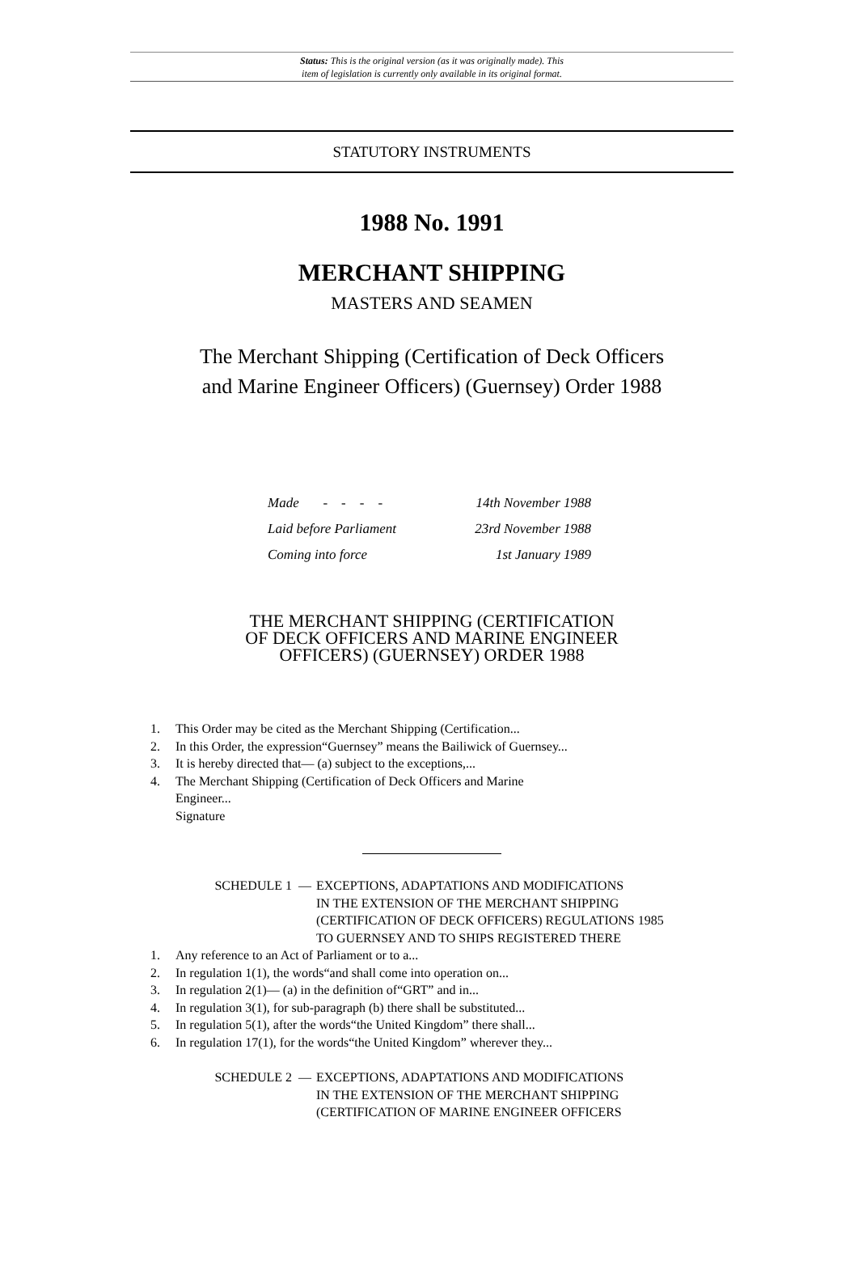Status: This is the original version (as it was originally made). This
item of legislation is currently only available in its original format.
STATUTORY INSTRUMENTS
1988 No. 1991
MERCHANT SHIPPING
MASTERS AND SEAMEN
The Merchant Shipping (Certification of Deck Officers
and Marine Engineer Officers) (Guernsey) Order 1988
| Made - - - - | 14th November 1988 |
| Laid before Parliament | 23rd November 1988 |
| Coming into force | 1st January 1989 |
THE MERCHANT SHIPPING (CERTIFICATION
OF DECK OFFICERS AND MARINE ENGINEER
OFFICERS) (GUERNSEY) ORDER 1988
1. This Order may be cited as the Merchant Shipping (Certification...
2. In this Order, the expression“Guernsey” means the Bailiwick of Guernsey...
3. It is hereby directed that— (a) subject to the exceptions,...
4. The Merchant Shipping (Certification of Deck Officers and Marine
Engineer...
Signature
SCHEDULE 1 — EXCEPTIONS, ADAPTATIONS AND MODIFICATIONS
IN THE EXTENSION OF THE MERCHANT SHIPPING
(CERTIFICATION OF DECK OFFICERS) REGULATIONS 1985
TO GUERNSEY AND TO SHIPS REGISTERED THERE
1. Any reference to an Act of Parliament or to a...
2. In regulation 1(1), the words“and shall come into operation on...
3. In regulation 2(1)— (a) in the definition of“GRT” and in...
4. In regulation 3(1), for sub-paragraph (b) there shall be substituted...
5. In regulation 5(1), after the words“the United Kingdom” there shall...
6. In regulation 17(1), for the words“the United Kingdom” wherever they...
SCHEDULE 2 — EXCEPTIONS, ADAPTATIONS AND MODIFICATIONS
IN THE EXTENSION OF THE MERCHANT SHIPPING
(CERTIFICATION OF MARINE ENGINEER OFFICERS